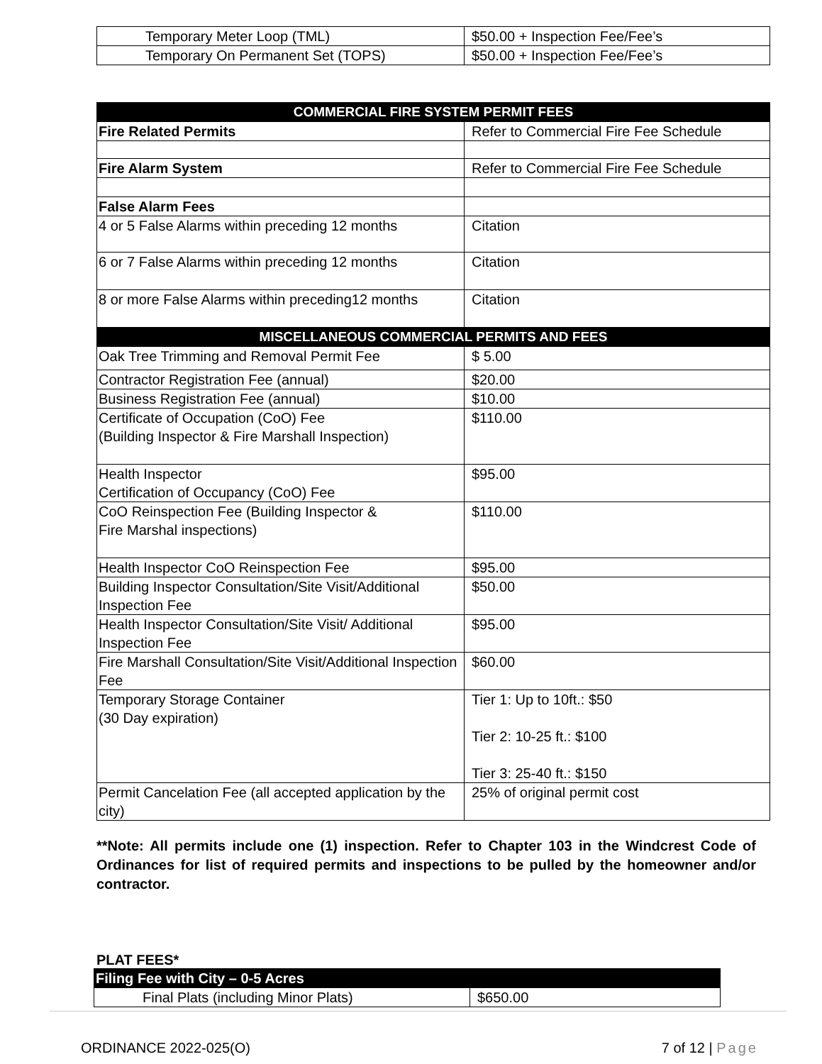| Temporary Meter Loop (TML) | $50.00 + Inspection Fee/Fee’s |
| Temporary On Permanent Set (TOPS) | $50.00 + Inspection Fee/Fee’s |
| COMMERCIAL FIRE SYSTEM PERMIT FEES | |
| --- | --- |
| Fire Related Permits | Refer to Commercial Fire Fee Schedule |
| Fire Alarm System | Refer to Commercial Fire Fee Schedule |
| False Alarm Fees | |
| 4 or 5 False Alarms within preceding 12 months | Citation |
| 6 or 7 False Alarms within preceding 12 months | Citation |
| 8 or more False Alarms within preceding12 months | Citation |
| MISCELLANEOUS COMMERCIAL PERMITS AND FEES | |
| Oak Tree Trimming and Removal Permit Fee | $ 5.00 |
| Contractor Registration Fee (annual) | $20.00 |
| Business Registration Fee (annual) | $10.00 |
| Certificate of Occupation (CoO) Fee (Building Inspector & Fire Marshall Inspection) | $110.00 |
| Health Inspector Certification of Occupancy (CoO) Fee | $95.00 |
| CoO Reinspection Fee (Building Inspector & Fire Marshal inspections) | $110.00 |
| Health Inspector CoO Reinspection Fee | $95.00 |
| Building Inspector Consultation/Site Visit/Additional Inspection Fee | $50.00 |
| Health Inspector Consultation/Site Visit/ Additional Inspection Fee | $95.00 |
| Fire Marshall Consultation/Site Visit/Additional Inspection Fee | $60.00 |
| Temporary Storage Container (30 Day expiration) | Tier 1: Up to 10ft.: $50 Tier 2: 10-25 ft.: $100 Tier 3: 25-40 ft.: $150 |
| Permit Cancelation Fee (all accepted application by the city) | 25% of original permit cost |
**Note: All permits include one (1) inspection. Refer to Chapter 103 in the Windcrest Code of Ordinances for list of required permits and inspections to be pulled by the homeowner and/or contractor.
PLAT FEES*
| Filing Fee with City – 0-5 Acres | |
| --- | --- |
| Final Plats (including Minor Plats) | $650.00 |
ORDINANCE 2022-025(O) 7 of 12 | Page